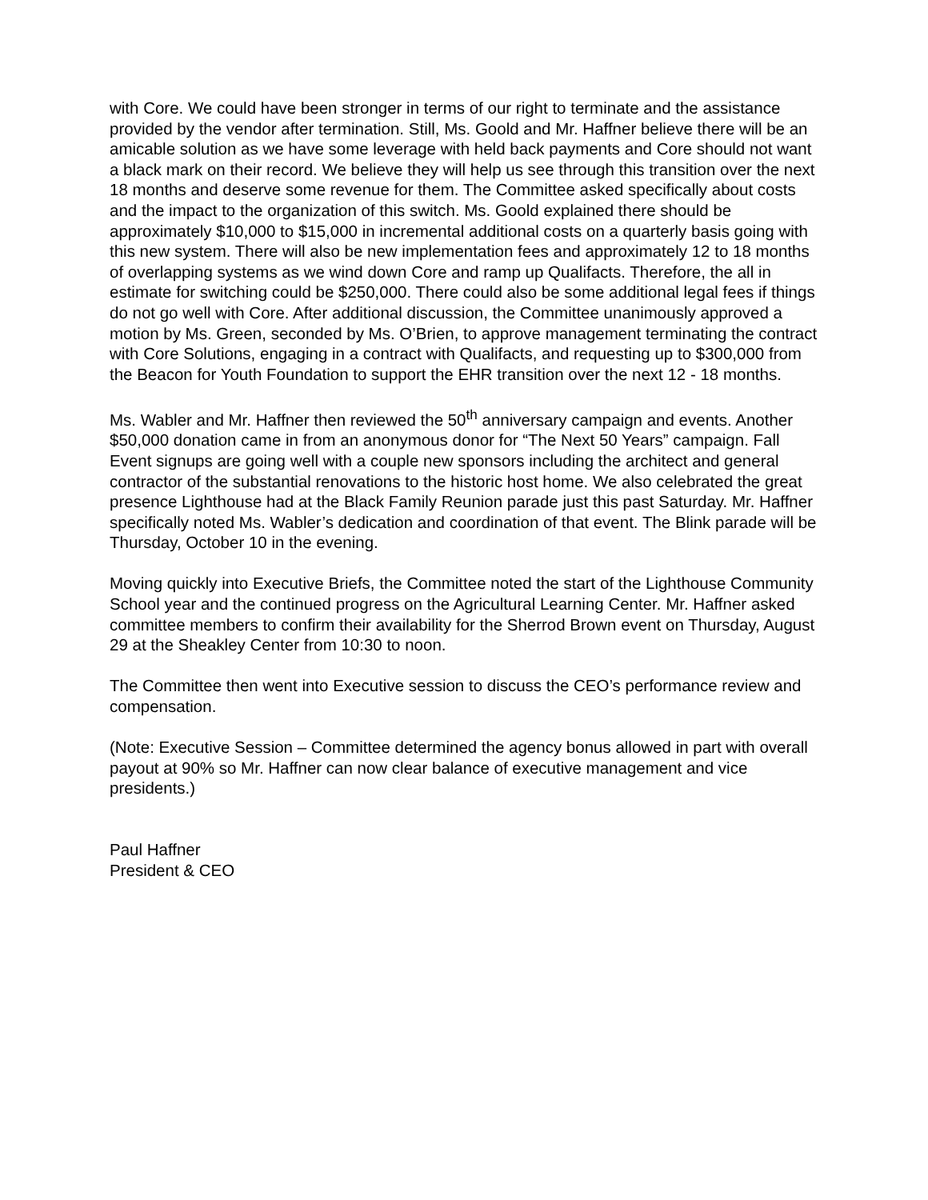with Core. We could have been stronger in terms of our right to terminate and the assistance provided by the vendor after termination. Still, Ms. Goold and Mr. Haffner believe there will be an amicable solution as we have some leverage with held back payments and Core should not want a black mark on their record. We believe they will help us see through this transition over the next 18 months and deserve some revenue for them. The Committee asked specifically about costs and the impact to the organization of this switch. Ms. Goold explained there should be approximately $10,000 to $15,000 in incremental additional costs on a quarterly basis going with this new system. There will also be new implementation fees and approximately 12 to 18 months of overlapping systems as we wind down Core and ramp up Qualifacts. Therefore, the all in estimate for switching could be $250,000. There could also be some additional legal fees if things do not go well with Core. After additional discussion, the Committee unanimously approved a motion by Ms. Green, seconded by Ms. O’Brien, to approve management terminating the contract with Core Solutions, engaging in a contract with Qualifacts, and requesting up to $300,000 from the Beacon for Youth Foundation to support the EHR transition over the next 12 - 18 months.
Ms. Wabler and Mr. Haffner then reviewed the 50<sup>th</sup> anniversary campaign and events. Another $50,000 donation came in from an anonymous donor for “The Next 50 Years” campaign. Fall Event signups are going well with a couple new sponsors including the architect and general contractor of the substantial renovations to the historic host home. We also celebrated the great presence Lighthouse had at the Black Family Reunion parade just this past Saturday. Mr. Haffner specifically noted Ms. Wabler’s dedication and coordination of that event. The Blink parade will be Thursday, October 10 in the evening.
Moving quickly into Executive Briefs, the Committee noted the start of the Lighthouse Community School year and the continued progress on the Agricultural Learning Center. Mr. Haffner asked committee members to confirm their availability for the Sherrod Brown event on Thursday, August 29 at the Sheakley Center from 10:30 to noon.
The Committee then went into Executive session to discuss the CEO’s performance review and compensation.
(Note: Executive Session – Committee determined the agency bonus allowed in part with overall payout at 90% so Mr. Haffner can now clear balance of executive management and vice presidents.)
Paul Haffner
President & CEO